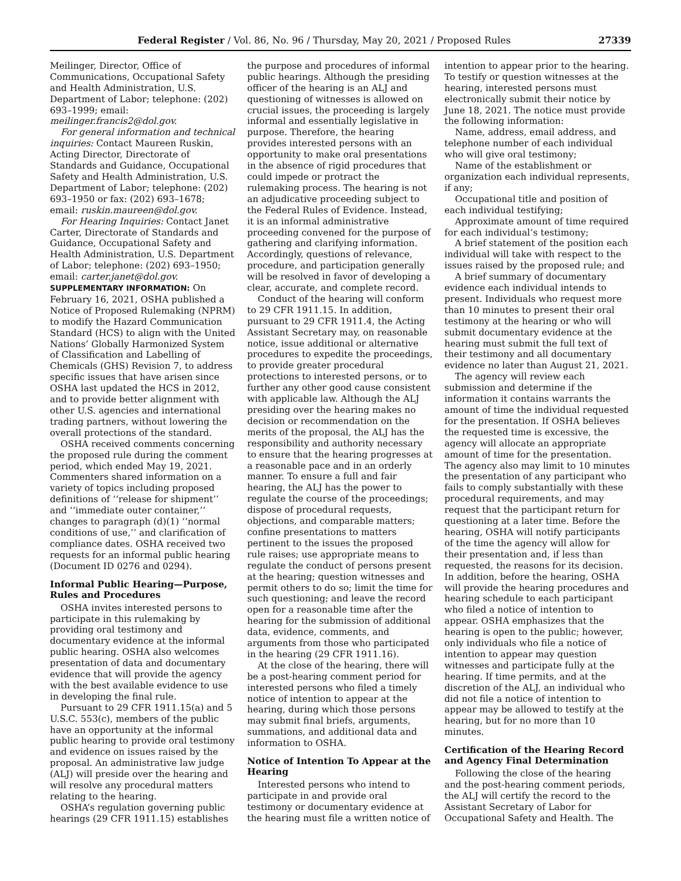Federal Register / Vol. 86, No. 96 / Thursday, May 20, 2021 / Proposed Rules 27339
Meilinger, Director, Office of Communications, Occupational Safety and Health Administration, U.S. Department of Labor; telephone: (202) 693–1999; email: meilinger.francis2@dol.gov.
For general information and technical inquiries: Contact Maureen Ruskin, Acting Director, Directorate of Standards and Guidance, Occupational Safety and Health Administration, U.S. Department of Labor; telephone: (202) 693–1950 or fax: (202) 693–1678; email: ruskin.maureen@dol.gov.
For Hearing Inquiries: Contact Janet Carter, Directorate of Standards and Guidance, Occupational Safety and Health Administration, U.S. Department of Labor; telephone: (202) 693–1950; email: carter.janet@dol.gov.
SUPPLEMENTARY INFORMATION: On February 16, 2021, OSHA published a Notice of Proposed Rulemaking (NPRM) to modify the Hazard Communication Standard (HCS) to align with the United Nations’ Globally Harmonized System of Classification and Labelling of Chemicals (GHS) Revision 7, to address specific issues that have arisen since OSHA last updated the HCS in 2012, and to provide better alignment with other U.S. agencies and international trading partners, without lowering the overall protections of the standard.
OSHA received comments concerning the proposed rule during the comment period, which ended May 19, 2021. Commenters shared information on a variety of topics including proposed definitions of ‘‘release for shipment’’ and ‘‘immediate outer container,’’ changes to paragraph (d)(1) ‘‘normal conditions of use,’’ and clarification of compliance dates. OSHA received two requests for an informal public hearing (Document ID 0276 and 0294).
Informal Public Hearing—Purpose, Rules and Procedures
OSHA invites interested persons to participate in this rulemaking by providing oral testimony and documentary evidence at the informal public hearing. OSHA also welcomes presentation of data and documentary evidence that will provide the agency with the best available evidence to use in developing the final rule.
Pursuant to 29 CFR 1911.15(a) and 5 U.S.C. 553(c), members of the public have an opportunity at the informal public hearing to provide oral testimony and evidence on issues raised by the proposal. An administrative law judge (ALJ) will preside over the hearing and will resolve any procedural matters relating to the hearing.
OSHA’s regulation governing public hearings (29 CFR 1911.15) establishes
the purpose and procedures of informal public hearings. Although the presiding officer of the hearing is an ALJ and questioning of witnesses is allowed on crucial issues, the proceeding is largely informal and essentially legislative in purpose. Therefore, the hearing provides interested persons with an opportunity to make oral presentations in the absence of rigid procedures that could impede or protract the rulemaking process. The hearing is not an adjudicative proceeding subject to the Federal Rules of Evidence. Instead, it is an informal administrative proceeding convened for the purpose of gathering and clarifying information. Accordingly, questions of relevance, procedure, and participation generally will be resolved in favor of developing a clear, accurate, and complete record.
Conduct of the hearing will conform to 29 CFR 1911.15. In addition, pursuant to 29 CFR 1911.4, the Acting Assistant Secretary may, on reasonable notice, issue additional or alternative procedures to expedite the proceedings, to provide greater procedural protections to interested persons, or to further any other good cause consistent with applicable law. Although the ALJ presiding over the hearing makes no decision or recommendation on the merits of the proposal, the ALJ has the responsibility and authority necessary to ensure that the hearing progresses at a reasonable pace and in an orderly manner. To ensure a full and fair hearing, the ALJ has the power to regulate the course of the proceedings; dispose of procedural requests, objections, and comparable matters; confine presentations to matters pertinent to the issues the proposed rule raises; use appropriate means to regulate the conduct of persons present at the hearing; question witnesses and permit others to do so; limit the time for such questioning; and leave the record open for a reasonable time after the hearing for the submission of additional data, evidence, comments, and arguments from those who participated in the hearing (29 CFR 1911.16).
At the close of the hearing, there will be a post-hearing comment period for interested persons who filed a timely notice of intention to appear at the hearing, during which those persons may submit final briefs, arguments, summations, and additional data and information to OSHA.
Notice of Intention To Appear at the Hearing
Interested persons who intend to participate in and provide oral testimony or documentary evidence at the hearing must file a written notice of
intention to appear prior to the hearing. To testify or question witnesses at the hearing, interested persons must electronically submit their notice by June 18, 2021. The notice must provide the following information:
Name, address, email address, and telephone number of each individual who will give oral testimony;
Name of the establishment or organization each individual represents, if any;
Occupational title and position of each individual testifying;
Approximate amount of time required for each individual’s testimony;
A brief statement of the position each individual will take with respect to the issues raised by the proposed rule; and
A brief summary of documentary evidence each individual intends to present. Individuals who request more than 10 minutes to present their oral testimony at the hearing or who will submit documentary evidence at the hearing must submit the full text of their testimony and all documentary evidence no later than August 21, 2021.
The agency will review each submission and determine if the information it contains warrants the amount of time the individual requested for the presentation. If OSHA believes the requested time is excessive, the agency will allocate an appropriate amount of time for the presentation. The agency also may limit to 10 minutes the presentation of any participant who fails to comply substantially with these procedural requirements, and may request that the participant return for questioning at a later time. Before the hearing, OSHA will notify participants of the time the agency will allow for their presentation and, if less than requested, the reasons for its decision. In addition, before the hearing, OSHA will provide the hearing procedures and hearing schedule to each participant who filed a notice of intention to appear. OSHA emphasizes that the hearing is open to the public; however, only individuals who file a notice of intention to appear may question witnesses and participate fully at the hearing. If time permits, and at the discretion of the ALJ, an individual who did not file a notice of intention to appear may be allowed to testify at the hearing, but for no more than 10 minutes.
Certification of the Hearing Record and Agency Final Determination
Following the close of the hearing and the post-hearing comment periods, the ALJ will certify the record to the Assistant Secretary of Labor for Occupational Safety and Health. The